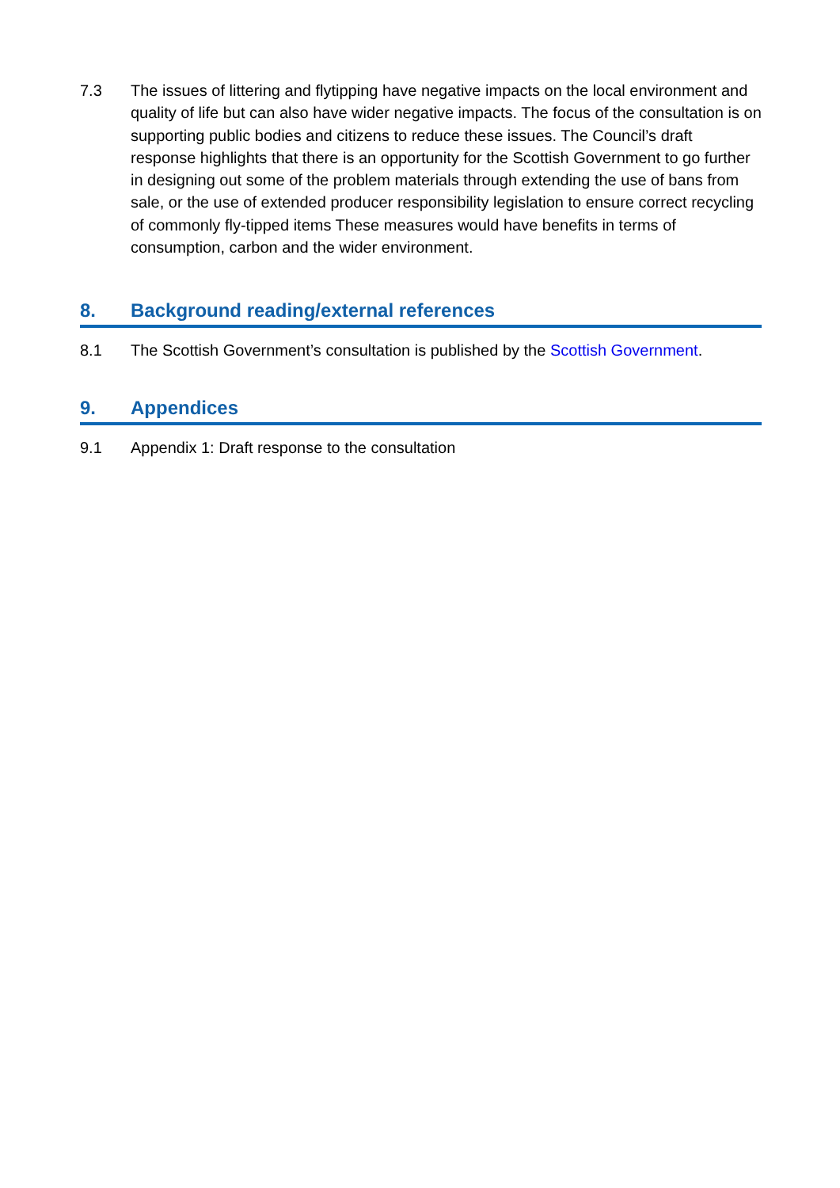7.3 The issues of littering and flytipping have negative impacts on the local environment and quality of life but can also have wider negative impacts. The focus of the consultation is on supporting public bodies and citizens to reduce these issues. The Council’s draft response highlights that there is an opportunity for the Scottish Government to go further in designing out some of the problem materials through extending the use of bans from sale, or the use of extended producer responsibility legislation to ensure correct recycling of commonly fly-tipped items These measures would have benefits in terms of consumption, carbon and the wider environment.
8. Background reading/external references
8.1 The Scottish Government’s consultation is published by the Scottish Government.
9. Appendices
9.1 Appendix 1: Draft response to the consultation